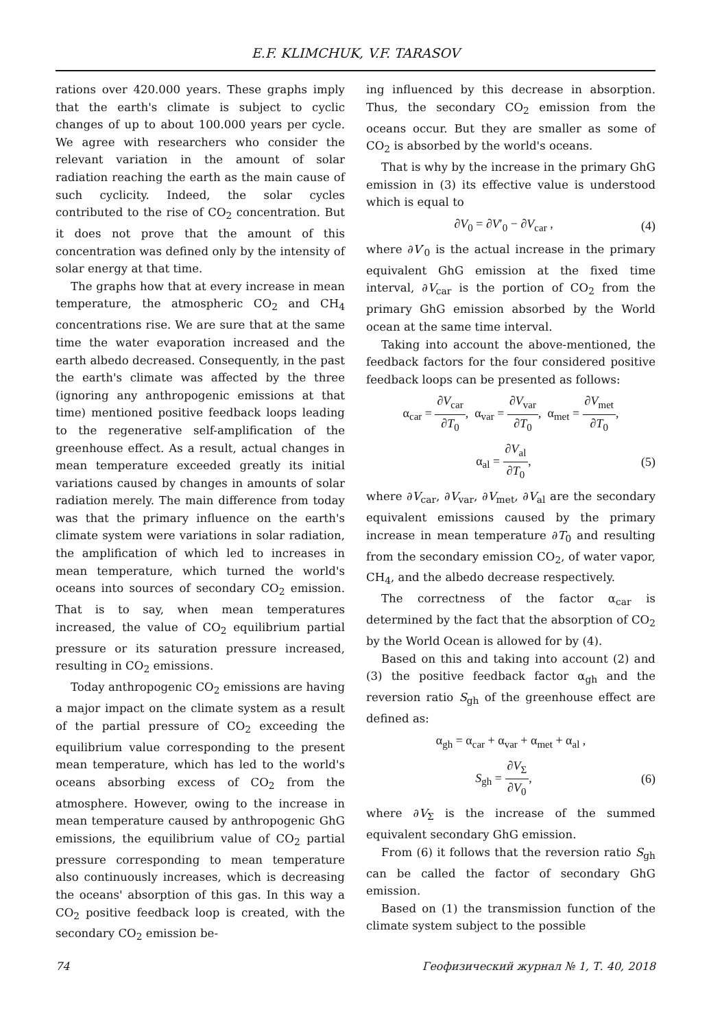E.F. KLIMCHUK, V.F. TARASOV
rations over 420.000 years. These graphs imply that the earth's climate is subject to cyclic changes of up to about 100.000 years per cycle. We agree with researchers who consider the relevant variation in the amount of solar radiation reaching the earth as the main cause of such cyclicity. Indeed, the solar cycles contributed to the rise of CO<sub>2</sub> concentration. But it does not prove that the amount of this concentration was defined only by the intensity of solar energy at that time.
The graphs how that at every increase in mean temperature, the atmospheric CO<sub>2</sub> and CH<sub>4</sub> concentrations rise. We are sure that at the same time the water evaporation increased and the earth albedo decreased. Consequently, in the past the earth's climate was affected by the three (ignoring any anthropogenic emissions at that time) mentioned positive feedback loops leading to the regenerative self-amplification of the greenhouse effect. As a result, actual changes in mean temperature exceeded greatly its initial variations caused by changes in amounts of solar radiation merely. The main difference from today was that the primary influence on the earth's climate system were variations in solar radiation, the amplification of which led to increases in mean temperature, which turned the world's oceans into sources of secondary CO<sub>2</sub> emission. That is to say, when mean temperatures increased, the value of CO<sub>2</sub> equilibrium partial pressure or its saturation pressure increased, resulting in CO<sub>2</sub> emissions.
Today anthropogenic CO<sub>2</sub> emissions are having a major impact on the climate system as a result of the partial pressure of CO<sub>2</sub> exceeding the equilibrium value corresponding to the present mean temperature, which has led to the world's oceans absorbing excess of CO<sub>2</sub> from the atmosphere. However, owing to the increase in mean temperature caused by anthropogenic GhG emissions, the equilibrium value of CO<sub>2</sub> partial pressure corresponding to mean temperature also continuously increases, which is decreasing the oceans' absorption of this gas. In this way a CO<sub>2</sub> positive feedback loop is created, with the secondary CO<sub>2</sub> emission be-
ing influenced by this decrease in absorption. Thus, the secondary CO<sub>2</sub> emission from the oceans occur. But they are smaller as some of CO<sub>2</sub> is absorbed by the world's oceans.
That is why by the increase in the primary GhG emission in (3) its effective value is understood which is equal to
∂V<sub>0</sub> = ∂V′<sub>0</sub> − ∂V<sub>car</sub> , (4)
where ∂V′<sub>0</sub> is the actual increase in the primary equivalent GhG emission at the fixed time interval, ∂V<sub>car</sub> is the portion of CO<sub>2</sub> from the primary GhG emission absorbed by the World ocean at the same time interval.
Taking into account the above-mentioned, the feedback factors for the four considered positive feedback loops can be presented as follows:
α<sub>car</sub> = ∂V<sub>car</sub> ∂T<sub>0</sub>, α<sub>var</sub> = ∂V<sub>var</sub> ∂T<sub>0</sub>, α<sub>met</sub> = ∂V<sub>met</sub> ∂T<sub>0</sub>,
α<sub>al</sub> = ∂V<sub>al</sub> ∂T<sub>0</sub>, (5)
where ∂V<sub>car</sub>, ∂V<sub>var</sub>, ∂V<sub>met</sub>, ∂V<sub>al</sub> are the secondary equivalent emissions caused by the primary increase in mean temperature ∂T<sub>0</sub> and resulting from the secondary emission CO<sub>2</sub>, of water vapor, CH<sub>4</sub>, and the albedo decrease respectively.
The correctness of the factor α<sub>car</sub> is determined by the fact that the absorption of CO<sub>2</sub> by the World Ocean is allowed for by (4).
Based on this and taking into account (2) and (3) the positive feedback factor α<sub>gh</sub> and the reversion ratio S<sub>gh</sub> of the greenhouse effect are defined as:
α<sub>gh</sub> = α<sub>car</sub> + α<sub>var</sub> + α<sub>met</sub> + α<sub>al</sub> ,
S<sub>gh</sub> = ∂V<sub>Σ</sub> ∂V<sub>0</sub>, (6)
where ∂V<sub>Σ</sub> is the increase of the summed equivalent secondary GhG emission.
From (6) it follows that the reversion ratio S<sub>gh</sub> can be called the factor of secondary GhG emission.
Based on (1) the transmission function of the climate system subject to the possible
74 Геофизический журнал № 1, Т. 40, 2018